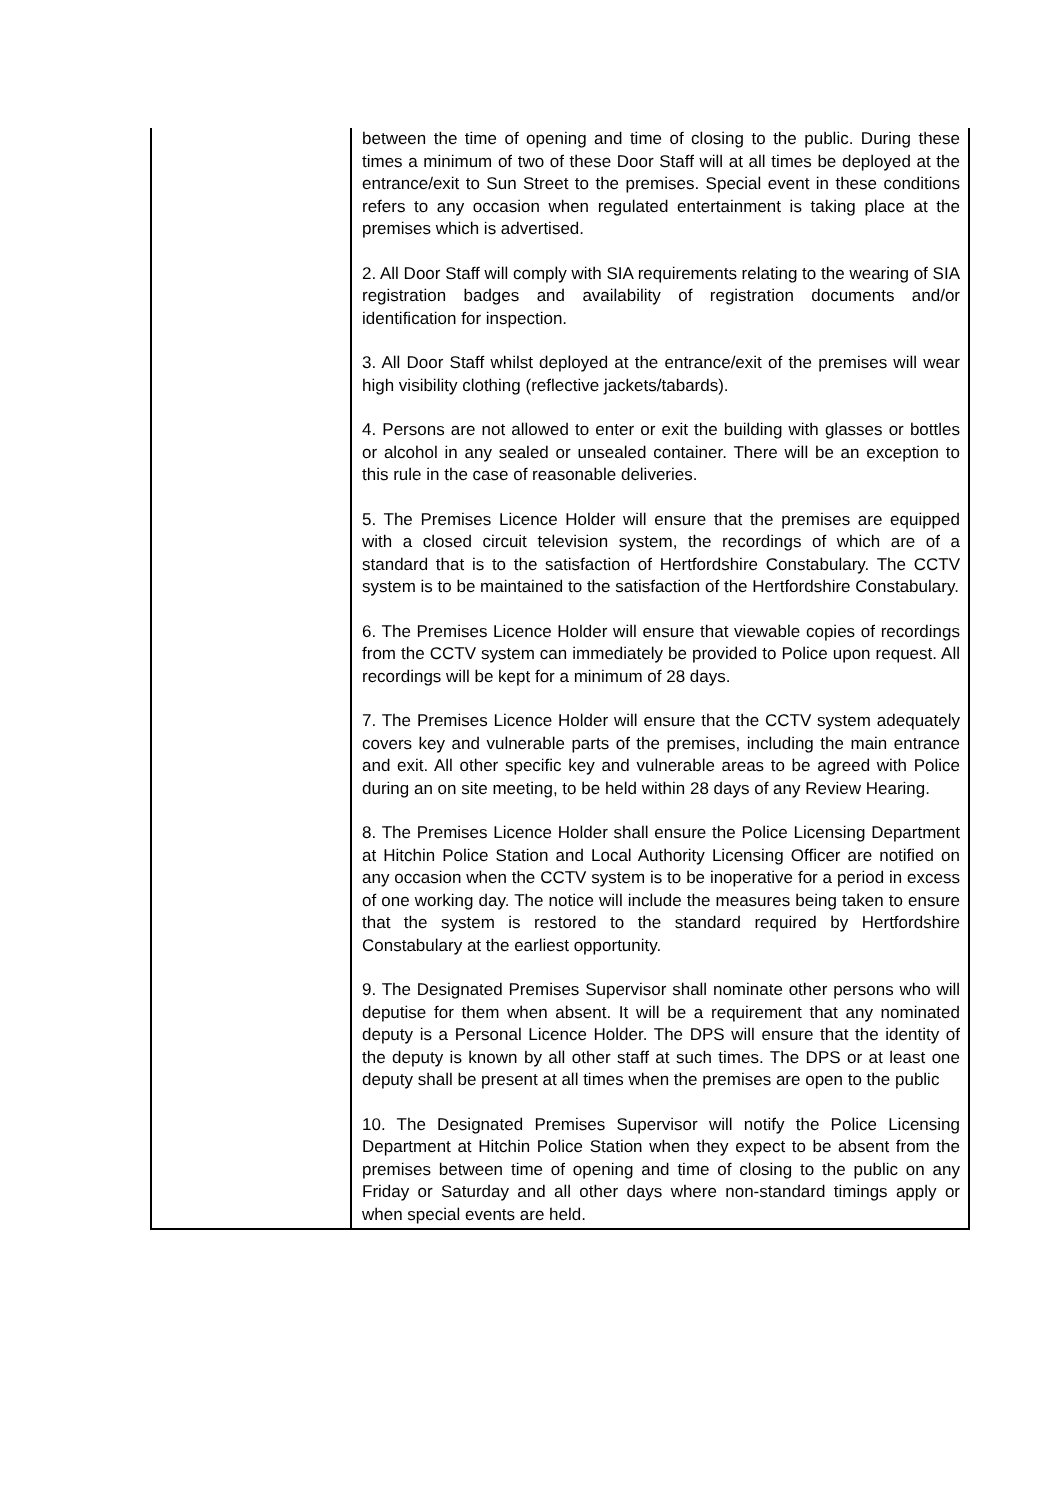| | between the time of opening and time of closing to the public. During these times a minimum of two of these Door Staff will at all times be deployed at the entrance/exit to Sun Street to the premises. Special event in these conditions refers to any occasion when regulated entertainment is taking place at the premises which is advertised. 2. All Door Staff will comply with SIA requirements relating to the wearing of SIA registration badges and availability of registration documents and/or identification for inspection. 3. All Door Staff whilst deployed at the entrance/exit of the premises will wear high visibility clothing (reflective jackets/tabards). 4. Persons are not allowed to enter or exit the building with glasses or bottles or alcohol in any sealed or unsealed container. There will be an exception to this rule in the case of reasonable deliveries. 5. The Premises Licence Holder will ensure that the premises are equipped with a closed circuit television system, the recordings of which are of a standard that is to the satisfaction of Hertfordshire Constabulary. The CCTV system is to be maintained to the satisfaction of the Hertfordshire Constabulary. 6. The Premises Licence Holder will ensure that viewable copies of recordings from the CCTV system can immediately be provided to Police upon request. All recordings will be kept for a minimum of 28 days. 7. The Premises Licence Holder will ensure that the CCTV system adequately covers key and vulnerable parts of the premises, including the main entrance and exit. All other specific key and vulnerable areas to be agreed with Police during an on site meeting, to be held within 28 days of any Review Hearing. 8. The Premises Licence Holder shall ensure the Police Licensing Department at Hitchin Police Station and Local Authority Licensing Officer are notified on any occasion when the CCTV system is to be inoperative for a period in excess of one working day. The notice will include the measures being taken to ensure that the system is restored to the standard required by Hertfordshire Constabulary at the earliest opportunity. 9. The Designated Premises Supervisor shall nominate other persons who will deputise for them when absent. It will be a requirement that any nominated deputy is a Personal Licence Holder. The DPS will ensure that the identity of the deputy is known by all other staff at such times. The DPS or at least one deputy shall be present at all times when the premises are open to the public 10. The Designated Premises Supervisor will notify the Police Licensing Department at Hitchin Police Station when they expect to be absent from the premises between time of opening and time of closing to the public on any Friday or Saturday and all other days where non-standard timings apply or when special events are held. |